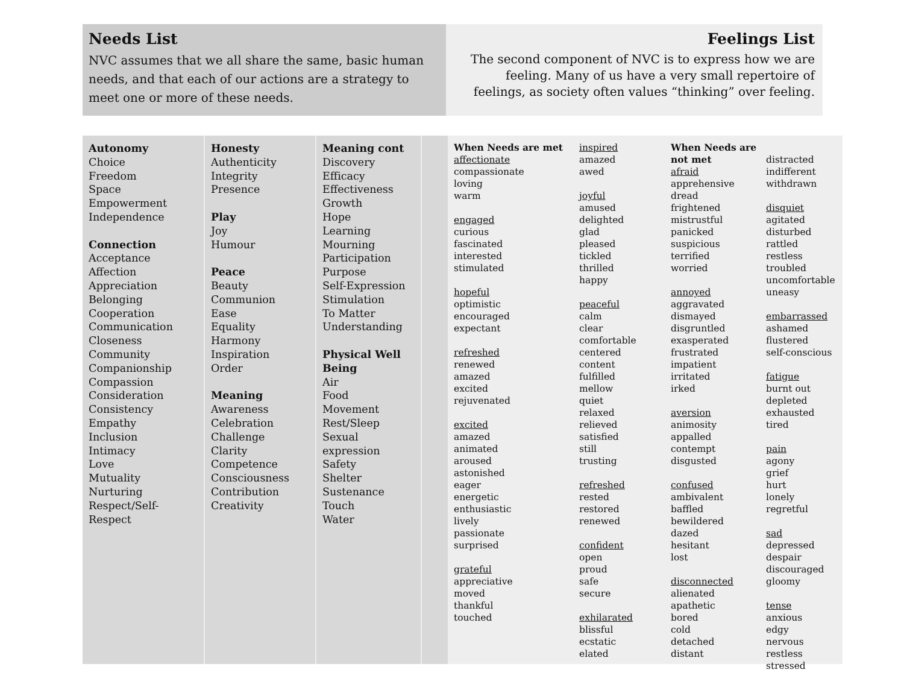Needs List
NVC assumes that we all share the same, basic human needs, and that each of our actions are a strategy to meet one or more of these needs.
Feelings List
The second component of NVC is to express how we are feeling. Many of us have a very small repertoire of feelings, as society often values “thinking” over feeling.
Autonomy
Choice
Freedom
Space
Empowerment
Independence
Connection
Acceptance
Affection
Appreciation
Belonging
Cooperation
Communication
Closeness
Community
Companionship
Compassion
Consideration
Consistency
Empathy
Inclusion
Intimacy
Love
Mutuality
Nurturing
Respect/Self-Respect
Honesty
Authenticity
Integrity
Presence
Play
Joy
Humour
Peace
Beauty
Communion
Ease
Equality
Harmony
Inspiration
Order
Meaning
Awareness
Celebration
Challenge
Clarity
Competence
Consciousness
Contribution
Creativity
Meaning cont
Discovery
Efficacy
Effectiveness
Growth
Hope
Learning
Mourning
Participation
Purpose
Self-Expression
Stimulation
To Matter
Understanding
Physical Well Being
Air
Food
Movement
Rest/Sleep
Sexual expression
Safety
Shelter
Sustenance
Touch
Water
When Needs are met
affectionate
compassionate
loving
warm
engaged
curious
fascinated
interested
stimulated
hopeful
optimistic
encouraged
expectant
refreshed
renewed
amazed
excited
rejuvenated
excited
amazed
animated
aroused
astonished
eager
energetic
enthusiastic
lively
passionate
surprised
grateful
appreciative
moved
thankful
touched
inspired
amazed
awed
joyful
amused
delighted
glad
pleased
tickled
thrilled
happy
peaceful
calm
clear
comfortable
centered
content
fulfilled
mellow
quiet
relaxed
relieved
satisfied
still
trusting
refreshed
rested
restored
renewed
confident
open
proud
safe
secure
exhilarated
blissful
ecstatic
elated
When Needs are not met
afraid
apprehensive
dread
frightened
mistrustful
panicked
suspicious
terrified
worried
annoyed
aggravated
dismayed
disgruntled
exasperated
frustrated
impatient
irritated
irked
aversion
animosity
appalled
contempt
disgusted
confused
ambivalent
baffled
bewildered
dazed
hesitant
lost
disconnected
alienated
apathetic
bored
cold
detached
distant
distracted
indifferent
withdrawn
disquiet
agitated
disturbed
rattled
restless
troubled
uncomfortable
uneasy
embarrassed
ashamed
flustered
self-conscious
fatigue
burnt out
depleted
exhausted
tired
pain
agony
grief
hurt
lonely
regretful
sad
depressed
despair
discouraged
gloomy
tense
anxious
edgy
nervous
restless
stressed